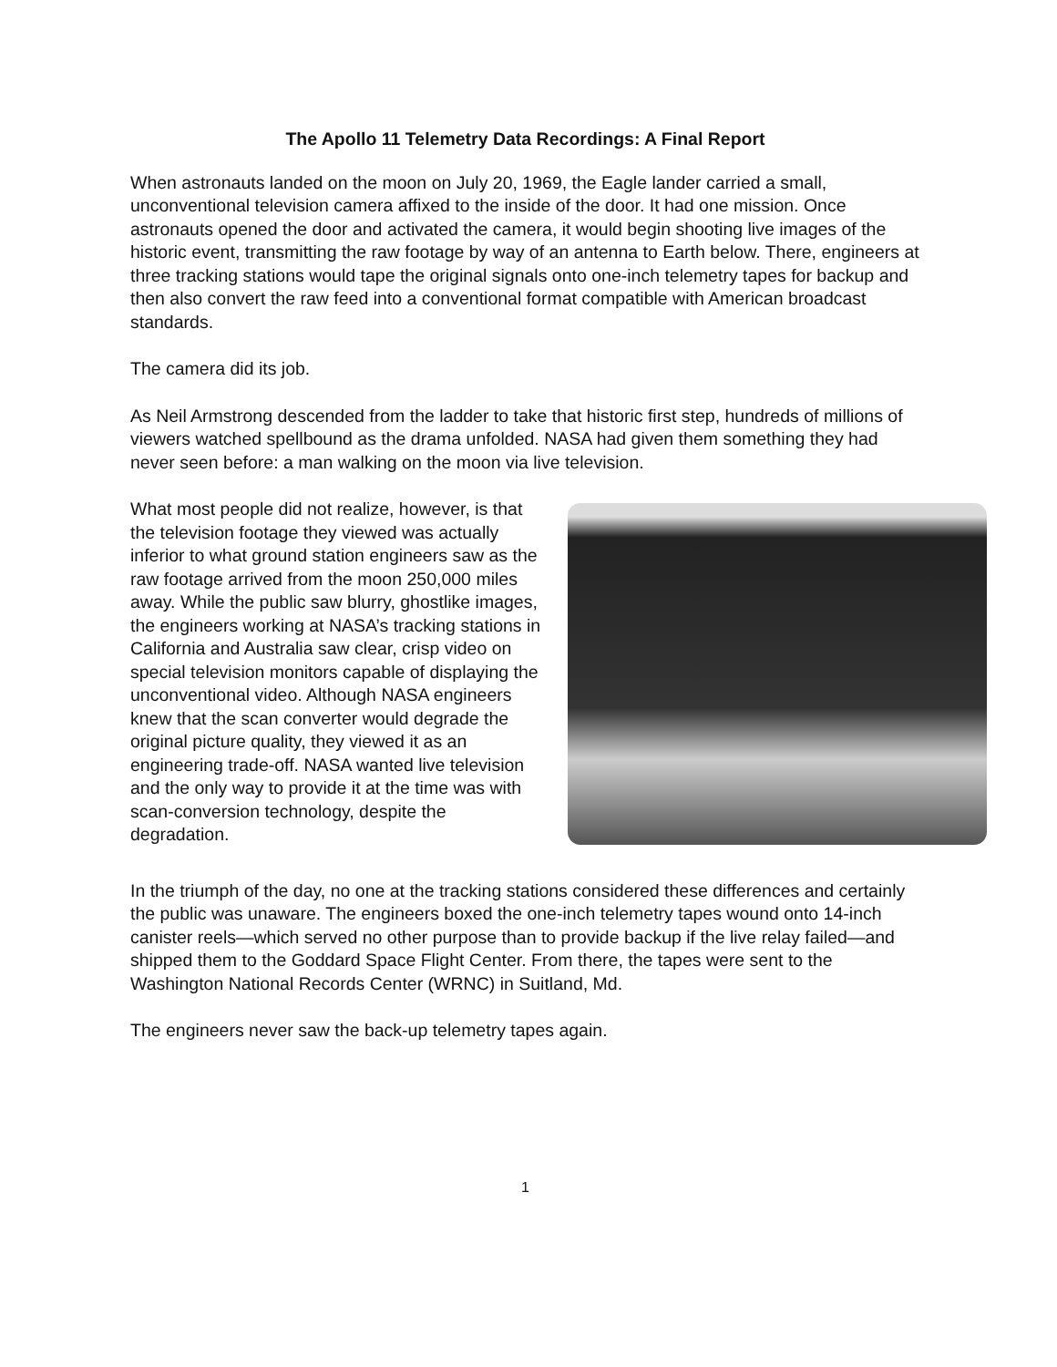The Apollo 11 Telemetry Data Recordings: A Final Report
When astronauts landed on the moon on July 20, 1969, the Eagle lander carried a small, unconventional television camera affixed to the inside of the door. It had one mission. Once astronauts opened the door and activated the camera, it would begin shooting live images of the historic event, transmitting the raw footage by way of an antenna to Earth below. There, engineers at three tracking stations would tape the original signals onto one-inch telemetry tapes for backup and then also convert the raw feed into a conventional format compatible with American broadcast standards.
The camera did its job.
As Neil Armstrong descended from the ladder to take that historic first step, hundreds of millions of viewers watched spellbound as the drama unfolded. NASA had given them something they had never seen before: a man walking on the moon via live television.
What most people did not realize, however, is that the television footage they viewed was actually inferior to what ground station engineers saw as the raw footage arrived from the moon 250,000 miles away. While the public saw blurry, ghostlike images, the engineers working at NASA’s tracking stations in California and Australia saw clear, crisp video on special television monitors capable of displaying the unconventional video. Although NASA engineers knew that the scan converter would degrade the original picture quality, they viewed it as an engineering trade-off. NASA wanted live television and the only way to provide it at the time was with scan-conversion technology, despite the degradation.
In the triumph of the day, no one at the tracking stations considered these differences and certainly the public was unaware. The engineers boxed the one-inch telemetry tapes wound onto 14-inch canister reels—which served no other purpose than to provide backup if the live relay failed—and shipped them to the Goddard Space Flight Center. From there, the tapes were sent to the Washington National Records Center (WRNC) in Suitland, Md.
The engineers never saw the back-up telemetry tapes again.
1